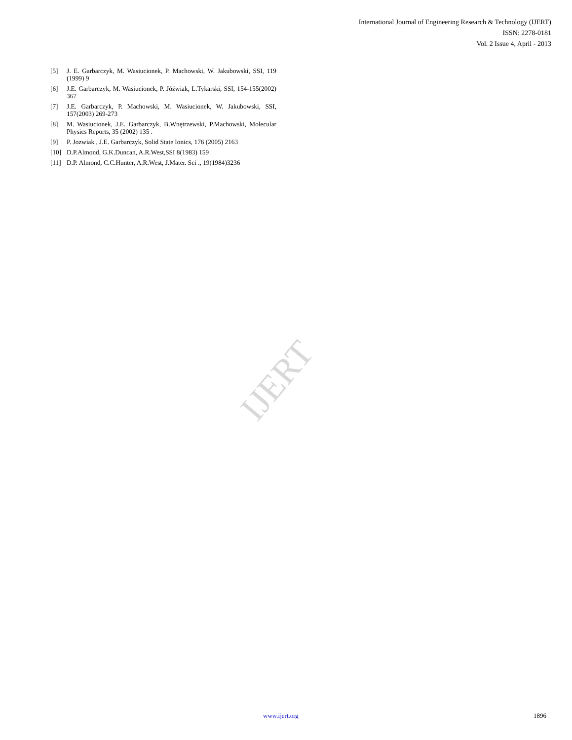International Journal of Engineering Research & Technology (IJERT)
ISSN: 2278-0181
Vol. 2 Issue 4, April - 2013
[5] J. E. Garbarczyk, M. Wasiucionek, P. Machowski, W. Jakubowski, SSI, 119 (1999) 9
[6] J.E. Garbarczyk, M. Wasiucionek, P. Jóźwiak, L.Tykarski, SSI, 154-155(2002) 367
[7] J.E. Garbarczyk, P. Machowski, M. Wasiucionek, W. Jakubowski, SSI, 157(2003) 269-273
[8] M. Wasiucionek, J.E. Garbarczyk, B.Wnętrzewski, P.Machowski, Molecular Physics Reports, 35 (2002) 135 .
[9] P. Jozwiak , J.E. Garbarczyk, Solid State Ionics, 176 (2005) 2163
[10] D.P.Almond, G.K.Duncan, A.R.West,SSI 8(1983) 159
[11] D.P. Almond, C.C.Hunter, A.R.West, J.Mater. Sci ., 19(1984)3236
IJERT
www.ijert.org 1896